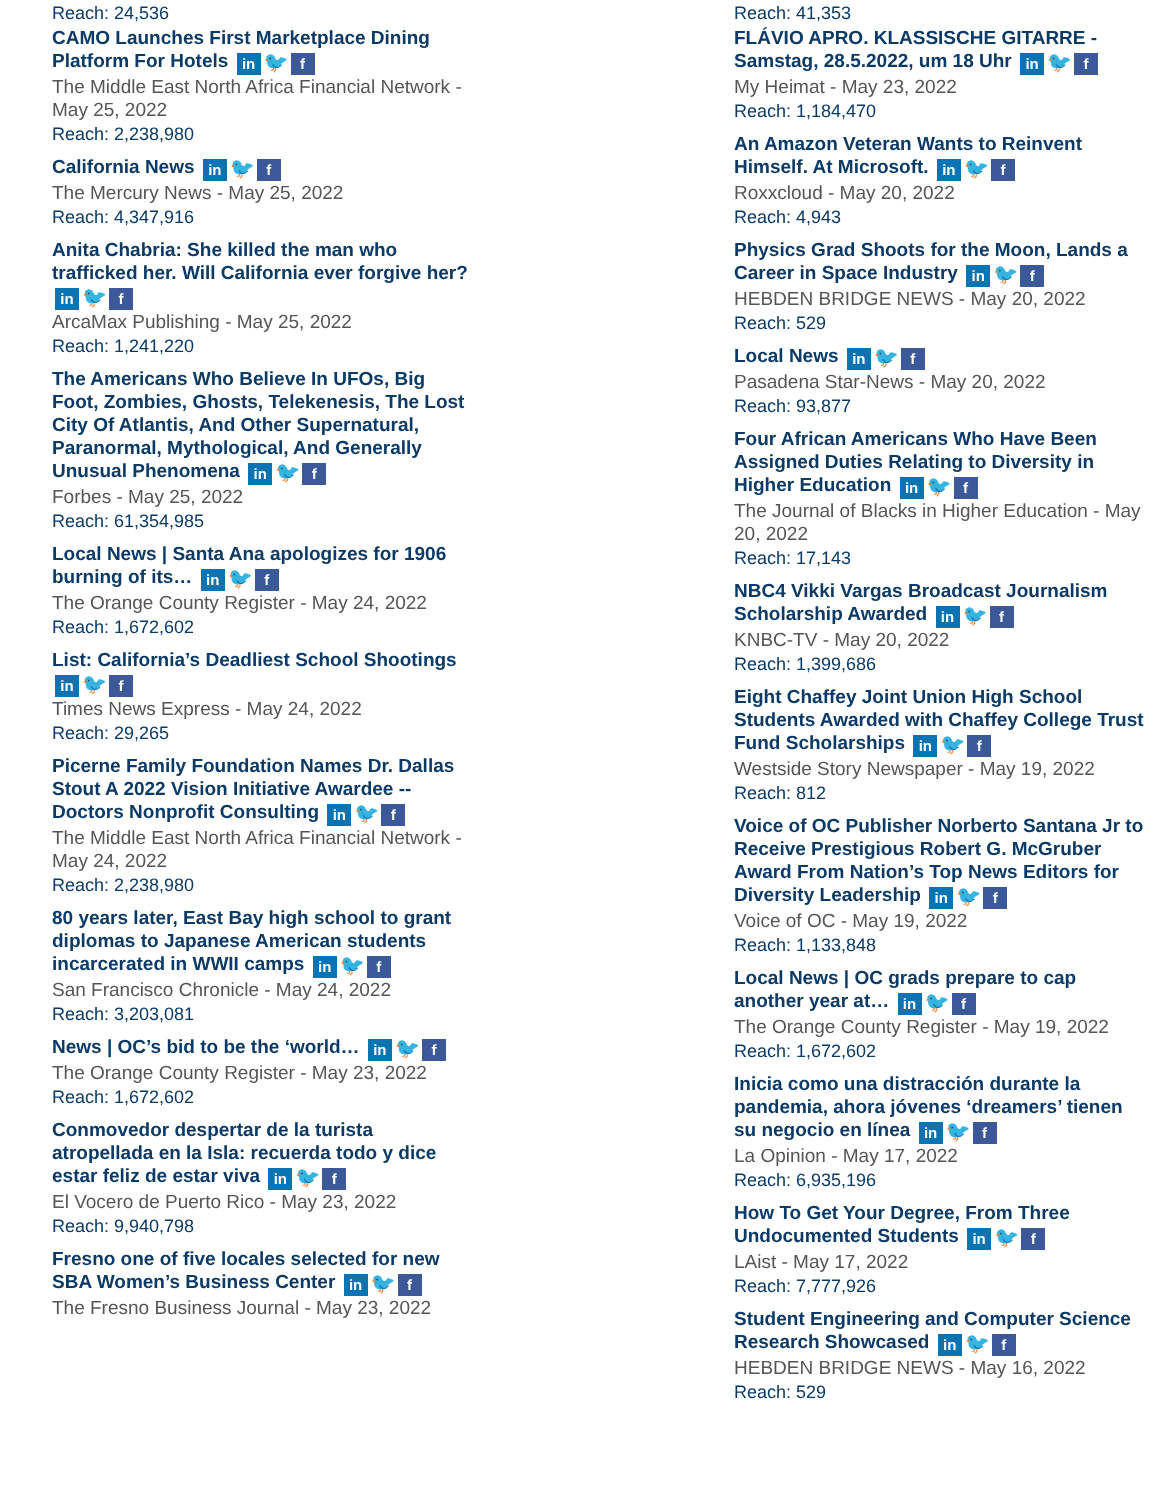Reach: 24,536
CAMO Launches First Marketplace Dining Platform For Hotels in 🐦 f
The Middle East North Africa Financial Network - May 25, 2022
Reach: 2,238,980
California News in 🐦 f
The Mercury News - May 25, 2022
Reach: 4,347,916
Anita Chabria: She killed the man who trafficked her. Will California ever forgive her? in 🐦 f
ArcaMax Publishing - May 25, 2022
Reach: 1,241,220
The Americans Who Believe In UFOs, Big Foot, Zombies, Ghosts, Telekenesis, The Lost City Of Atlantis, And Other Supernatural, Paranormal, Mythological, And Generally Unusual Phenomena in 🐦 f
Forbes - May 25, 2022
Reach: 61,354,985
Local News | Santa Ana apologizes for 1906 burning of its… in 🐦 f
The Orange County Register - May 24, 2022
Reach: 1,672,602
List: California’s Deadliest School Shootings in 🐦 f
Times News Express - May 24, 2022
Reach: 29,265
Picerne Family Foundation Names Dr. Dallas Stout A 2022 Vision Initiative Awardee -- Doctors Nonprofit Consulting in 🐦 f
The Middle East North Africa Financial Network - May 24, 2022
Reach: 2,238,980
80 years later, East Bay high school to grant diplomas to Japanese American students incarcerated in WWII camps in 🐦 f
San Francisco Chronicle - May 24, 2022
Reach: 3,203,081
News | OC’s bid to be the ‘world… in 🐦 f
The Orange County Register - May 23, 2022
Reach: 1,672,602
Conmovedor despertar de la turista atropellada en la Isla: recuerda todo y dice estar feliz de estar viva in 🐦 f
El Vocero de Puerto Rico - May 23, 2022
Reach: 9,940,798
Fresno one of five locales selected for new SBA Women’s Business Center in 🐦 f
The Fresno Business Journal - May 23, 2022
Reach: 41,353
FLÁVIO APRO. KLASSISCHE GITARRE - Samstag, 28.5.2022, um 18 Uhr in 🐦 f
My Heimat - May 23, 2022
Reach: 1,184,470
An Amazon Veteran Wants to Reinvent Himself. At Microsoft. in 🐦 f
Roxxcloud - May 20, 2022
Reach: 4,943
Physics Grad Shoots for the Moon, Lands a Career in Space Industry in 🐦 f
HEBDEN BRIDGE NEWS - May 20, 2022
Reach: 529
Local News in 🐦 f
Pasadena Star-News - May 20, 2022
Reach: 93,877
Four African Americans Who Have Been Assigned Duties Relating to Diversity in Higher Education in 🐦 f
The Journal of Blacks in Higher Education - May 20, 2022
Reach: 17,143
NBC4 Vikki Vargas Broadcast Journalism Scholarship Awarded in 🐦 f
KNBC-TV - May 20, 2022
Reach: 1,399,686
Eight Chaffey Joint Union High School Students Awarded with Chaffey College Trust Fund Scholarships in 🐦 f
Westside Story Newspaper - May 19, 2022
Reach: 812
Voice of OC Publisher Norberto Santana Jr to Receive Prestigious Robert G. McGruber Award From Nation’s Top News Editors for Diversity Leadership in 🐦 f
Voice of OC - May 19, 2022
Reach: 1,133,848
Local News | OC grads prepare to cap another year at… in 🐦 f
The Orange County Register - May 19, 2022
Reach: 1,672,602
Inicia como una distracción durante la pandemia, ahora jóvenes ‘dreamers’ tienen su negocio en línea in 🐦 f
La Opinion - May 17, 2022
Reach: 6,935,196
How To Get Your Degree, From Three Undocumented Students in 🐦 f
LAist - May 17, 2022
Reach: 7,777,926
Student Engineering and Computer Science Research Showcased in 🐦 f
HEBDEN BRIDGE NEWS - May 16, 2022
Reach: 529